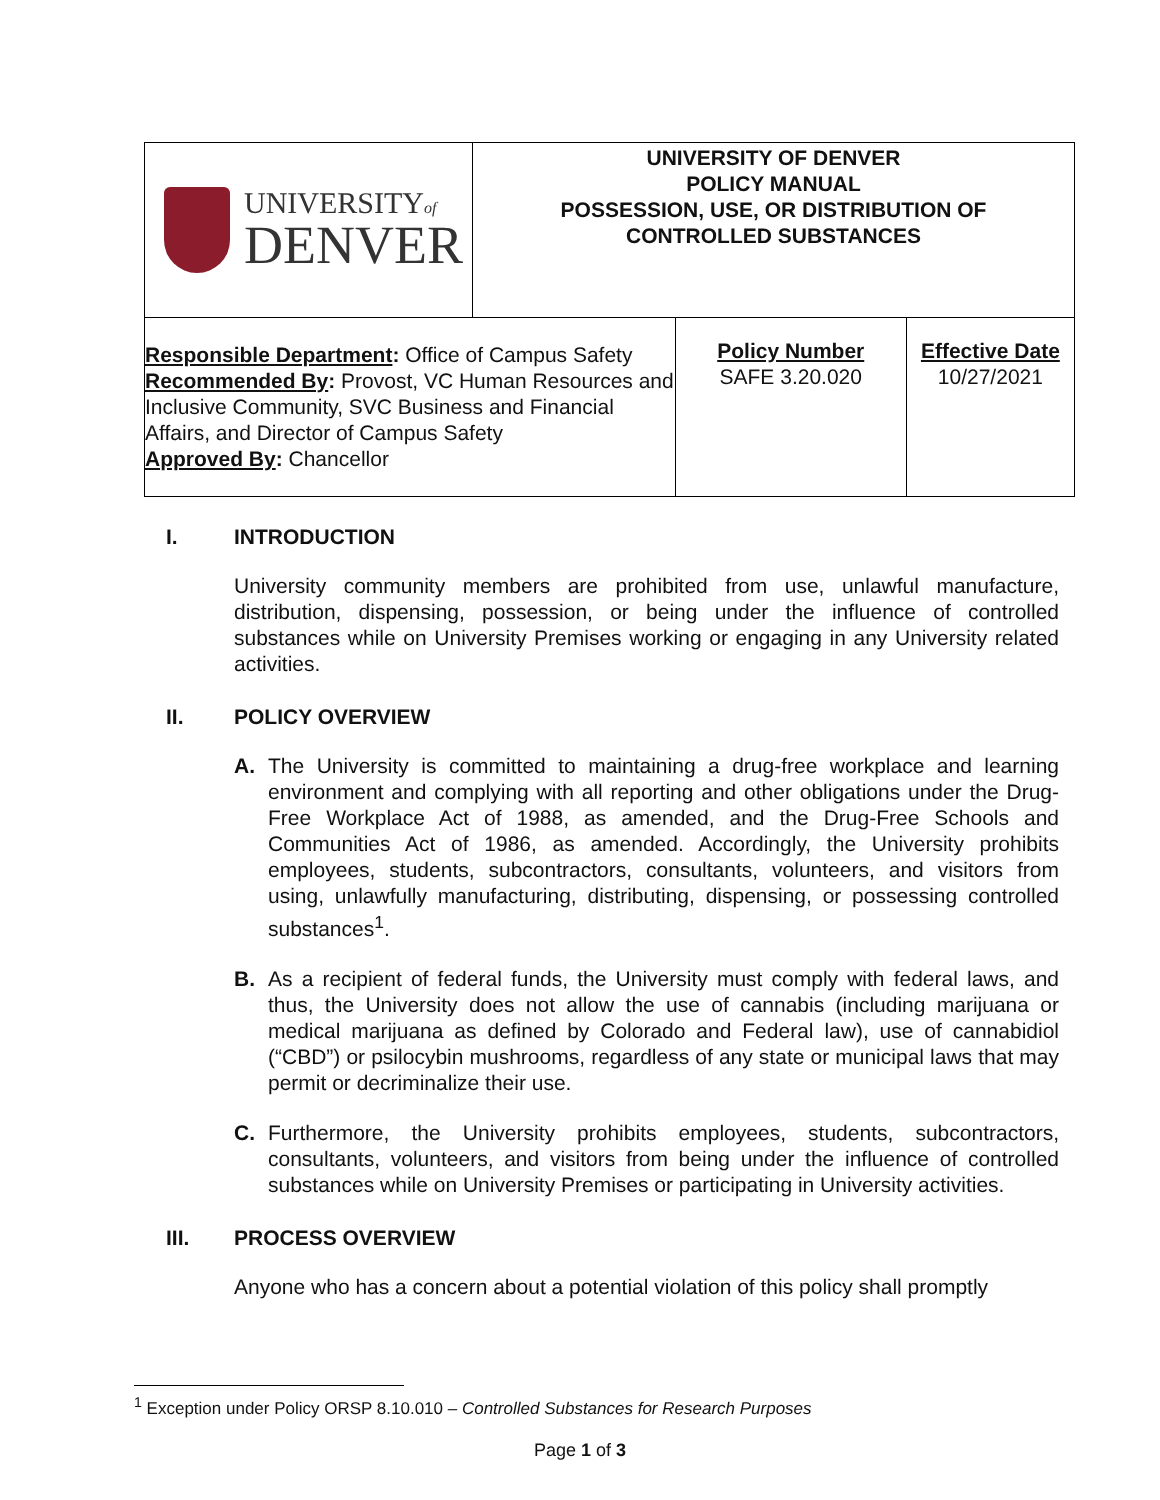| UNIVERSITY of DENVER | UNIVERSITY OF DENVER POLICY MANUAL POSSESSION, USE, OR DISTRIBUTION OF CONTROLLED SUBSTANCES | | |
| Responsible Department : Office of Campus Safety Recommended By : Provost, VC Human Resources and Inclusive Community, SVC Business and Financial Affairs, and Director of Campus Safety Approved By : Chancellor | | Policy Number SAFE 3.20.020 | Effective Date 10/27/2021 |
I. INTRODUCTION
University community members are prohibited from use, unlawful manufacture, distribution, dispensing, possession, or being under the influence of controlled substances while on University Premises working or engaging in any University related activities.
II. POLICY OVERVIEW
A. The University is committed to maintaining a drug-free workplace and learning environment and complying with all reporting and other obligations under the Drug-Free Workplace Act of 1988, as amended, and the Drug-Free Schools and Communities Act of 1986, as amended. Accordingly, the University prohibits employees, students, subcontractors, consultants, volunteers, and visitors from using, unlawfully manufacturing, distributing, dispensing, or possessing controlled substances<sup>1</sup>.
B. As a recipient of federal funds, the University must comply with federal laws, and thus, the University does not allow the use of cannabis (including marijuana or medical marijuana as defined by Colorado and Federal law), use of cannabidiol (“CBD”) or psilocybin mushrooms, regardless of any state or municipal laws that may permit or decriminalize their use.
C. Furthermore, the University prohibits employees, students, subcontractors, consultants, volunteers, and visitors from being under the influence of controlled substances while on University Premises or participating in University activities.
III. PROCESS OVERVIEW
Anyone who has a concern about a potential violation of this policy shall promptly
<sup>1</sup> Exception under Policy ORSP 8.10.010 – Controlled Substances for Research Purposes
Page 1 of 3